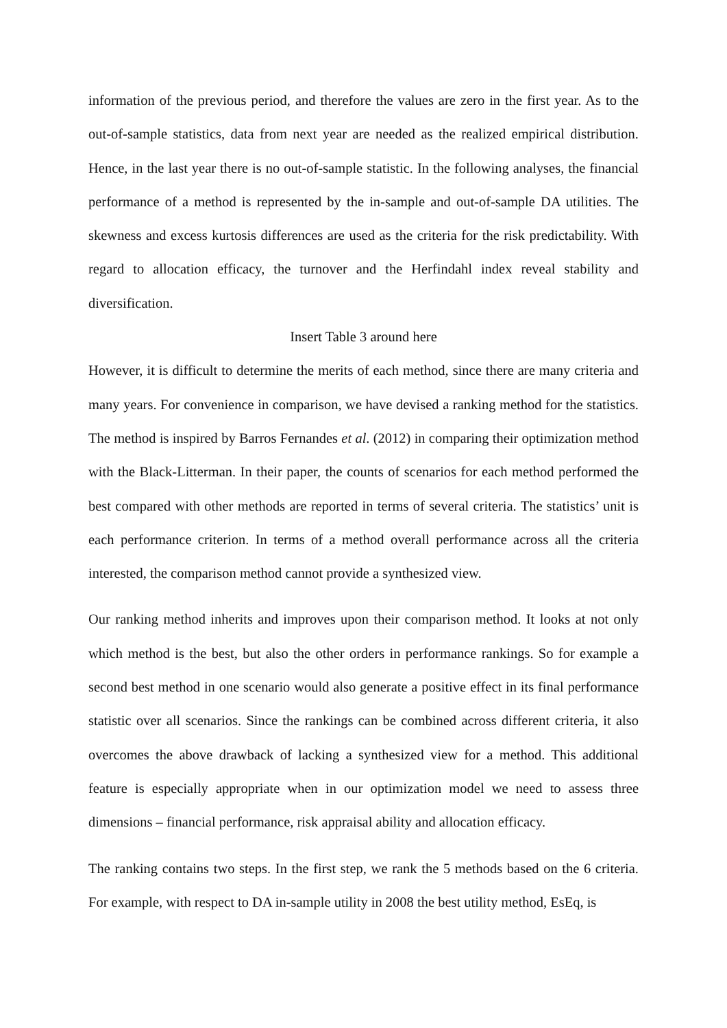information of the previous period, and therefore the values are zero in the first year. As to the out-of-sample statistics, data from next year are needed as the realized empirical distribution. Hence, in the last year there is no out-of-sample statistic. In the following analyses, the financial performance of a method is represented by the in-sample and out-of-sample DA utilities. The skewness and excess kurtosis differences are used as the criteria for the risk predictability. With regard to allocation efficacy, the turnover and the Herfindahl index reveal stability and diversification.
Insert Table 3 around here
However, it is difficult to determine the merits of each method, since there are many criteria and many years. For convenience in comparison, we have devised a ranking method for the statistics. The method is inspired by Barros Fernandes et al. (2012) in comparing their optimization method with the Black-Litterman. In their paper, the counts of scenarios for each method performed the best compared with other methods are reported in terms of several criteria. The statistics’ unit is each performance criterion. In terms of a method overall performance across all the criteria interested, the comparison method cannot provide a synthesized view.
Our ranking method inherits and improves upon their comparison method. It looks at not only which method is the best, but also the other orders in performance rankings. So for example a second best method in one scenario would also generate a positive effect in its final performance statistic over all scenarios. Since the rankings can be combined across different criteria, it also overcomes the above drawback of lacking a synthesized view for a method. This additional feature is especially appropriate when in our optimization model we need to assess three dimensions – financial performance, risk appraisal ability and allocation efficacy.
The ranking contains two steps. In the first step, we rank the 5 methods based on the 6 criteria. For example, with respect to DA in-sample utility in 2008 the best utility method, EsEq, is